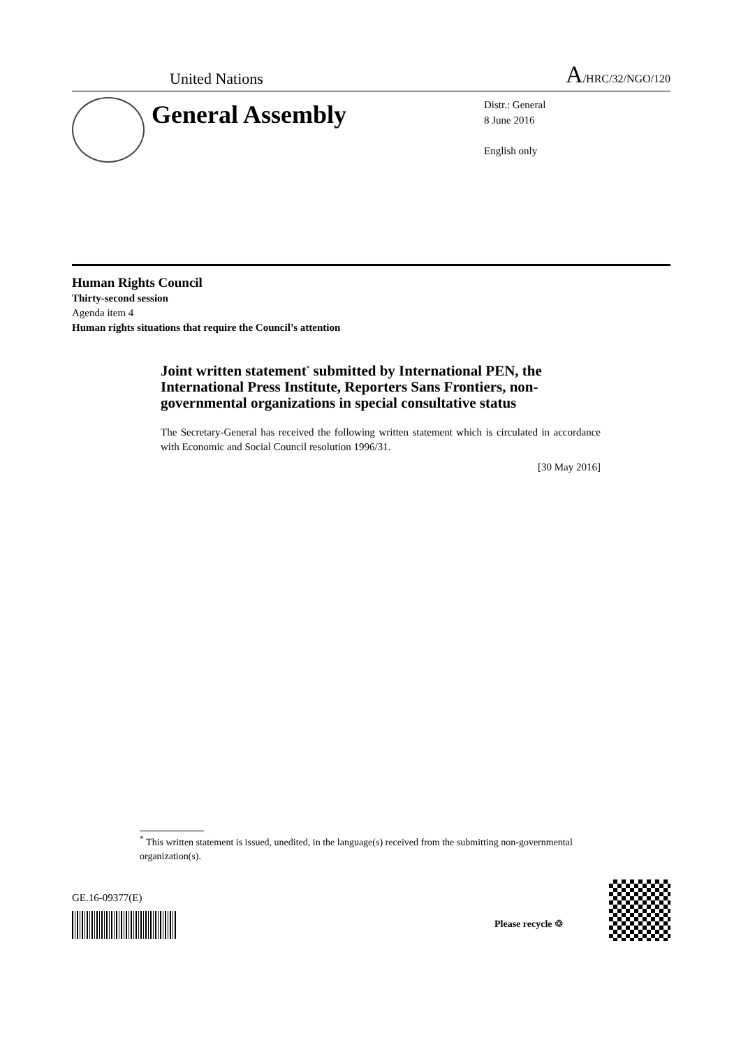United Nations A/HRC/32/NGO/120
General Assembly
Distr.: General
8 June 2016
English only
Human Rights Council
Thirty-second session
Agenda item 4
Human rights situations that require the Council’s attention
Joint written statement<sup>*</sup> submitted by International PEN, the International Press Institute, Reporters Sans Frontiers, non-governmental organizations in special consultative status
The Secretary-General has received the following written statement which is circulated in accordance with Economic and Social Council resolution 1996/31.
[30 May 2016]
<sup>*</sup> This written statement is issued, unedited, in the language(s) received from the submitting non-governmental organization(s).
GE.16-09377(E)
Please recycle ♲